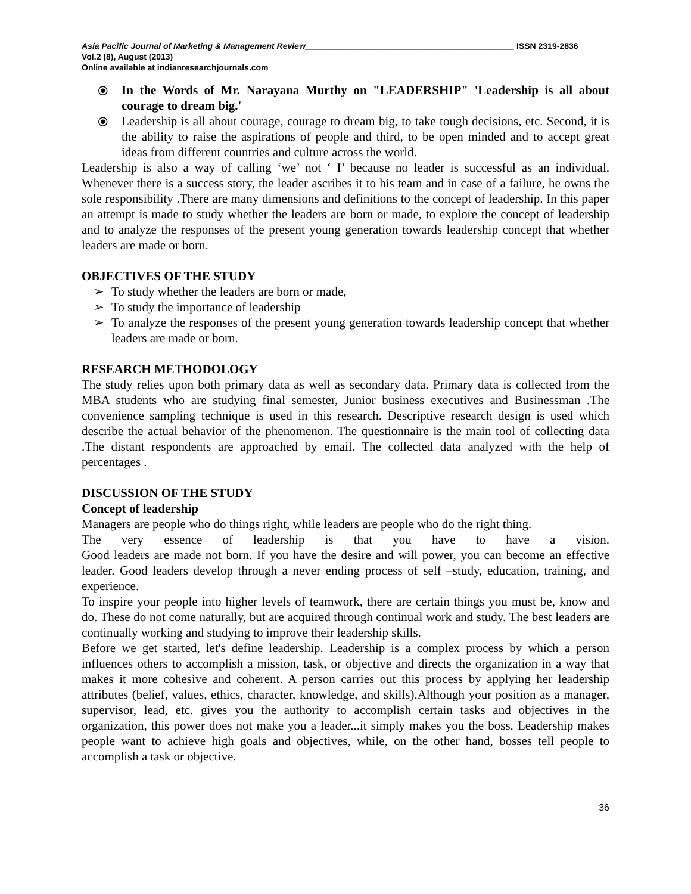Asia Pacific Journal of Marketing & Management Review_____________________________________________ ISSN 2319-2836
Vol.2 (8), August (2013)
Online available at indianresearchjournals.com
⦿ In the Words of Mr. Narayana Murthy on "LEADERSHIP" 'Leadership is all about courage to dream big.'
⦿ Leadership is all about courage, courage to dream big, to take tough decisions, etc. Second, it is the ability to raise the aspirations of people and third, to be open minded and to accept great ideas from different countries and culture across the world.
Leadership is also a way of calling ‘we’ not ‘ I’ because no leader is successful as an individual. Whenever there is a success story, the leader ascribes it to his team and in case of a failure, he owns the sole responsibility .There are many dimensions and definitions to the concept of leadership. In this paper an attempt is made to study whether the leaders are born or made, to explore the concept of leadership and to analyze the responses of the present young generation towards leadership concept that whether leaders are made or born.
OBJECTIVES OF THE STUDY
➢ To study whether the leaders are born or made,
➢ To study the importance of leadership
➢ To analyze the responses of the present young generation towards leadership concept that whether leaders are made or born.
RESEARCH METHODOLOGY
The study relies upon both primary data as well as secondary data. Primary data is collected from the MBA students who are studying final semester, Junior business executives and Businessman .The convenience sampling technique is used in this research. Descriptive research design is used which describe the actual behavior of the phenomenon. The questionnaire is the main tool of collecting data .The distant respondents are approached by email. The collected data analyzed with the help of percentages .
DISCUSSION OF THE STUDY
Concept of leadership
Managers are people who do things right, while leaders are people who do the right thing.
The very essence of leadership is that you have to have a vision.
Good leaders are made not born. If you have the desire and will power, you can become an effective leader. Good leaders develop through a never ending process of self –study, education, training, and experience.
To inspire your people into higher levels of teamwork, there are certain things you must be, know and do. These do not come naturally, but are acquired through continual work and study. The best leaders are continually working and studying to improve their leadership skills.
Before we get started, let's define leadership. Leadership is a complex process by which a person influences others to accomplish a mission, task, or objective and directs the organization in a way that makes it more cohesive and coherent. A person carries out this process by applying her leadership attributes (belief, values, ethics, character, knowledge, and skills).Although your position as a manager, supervisor, lead, etc. gives you the authority to accomplish certain tasks and objectives in the organization, this power does not make you a leader...it simply makes you the boss. Leadership makes people want to achieve high goals and objectives, while, on the other hand, bosses tell people to accomplish a task or objective.
36